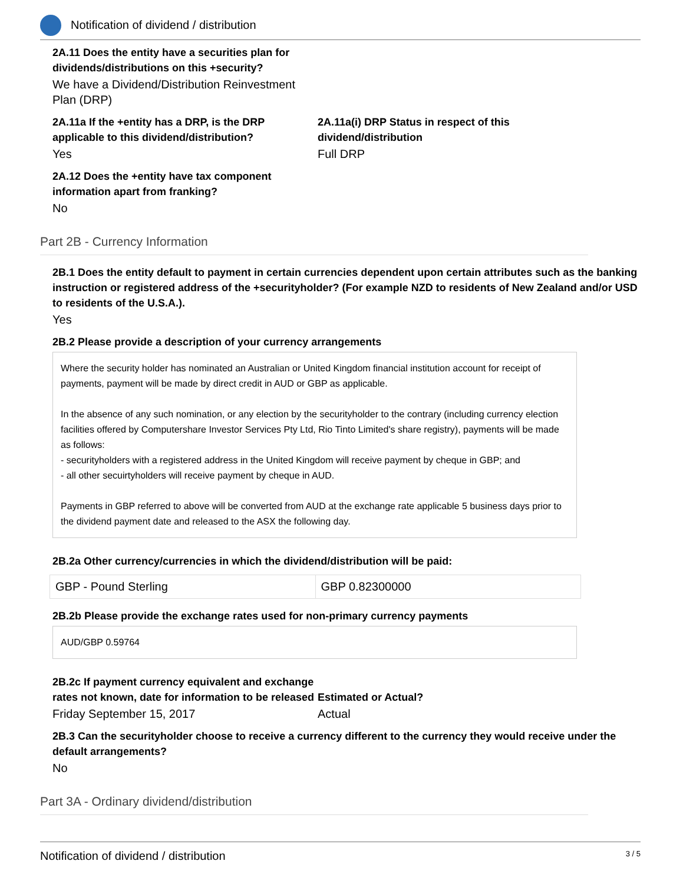Notification of dividend / distribution
2A.11 Does the entity have a securities plan for
dividends/distributions on this +security?
We have a Dividend/Distribution Reinvestment
Plan (DRP)
2A.11a If the +entity has a DRP, is the DRP applicable to this dividend/distribution?
Yes
2A.11a(i) DRP Status in respect of this dividend/distribution
Full DRP
2A.12 Does the +entity have tax component
information apart from franking?
No
Part 2B - Currency Information
2B.1 Does the entity default to payment in certain currencies dependent upon certain attributes such as the banking instruction or registered address of the +securityholder? (For example NZD to residents of New Zealand and/or USD to residents of the U.S.A.).
Yes
2B.2 Please provide a description of your currency arrangements
Where the security holder has nominated an Australian or United Kingdom financial institution account for receipt of payments, payment will be made by direct credit in AUD or GBP as applicable.
In the absence of any such nomination, or any election by the securityholder to the contrary (including currency election facilities offered by Computershare Investor Services Pty Ltd, Rio Tinto Limited's share registry), payments will be made as follows:
- securityholders with a registered address in the United Kingdom will receive payment by cheque in GBP; and
- all other secuirtyholders will receive payment by cheque in AUD.
Payments in GBP referred to above will be converted from AUD at the exchange rate applicable 5 business days prior to the dividend payment date and released to the ASX the following day.
2B.2a Other currency/currencies in which the dividend/distribution will be paid:
| GBP - Pound Sterling | GBP 0.82300000 |
2B.2b Please provide the exchange rates used for non-primary currency payments
AUD/GBP 0.59764
2B.2c If payment currency equivalent and exchange rates not known, date for information to be released
Friday September 15, 2017
Estimated or Actual?
Actual
2B.3 Can the securityholder choose to receive a currency different to the currency they would receive under the default arrangements?
No
Part 3A - Ordinary dividend/distribution
Notification of dividend / distribution 3 / 5